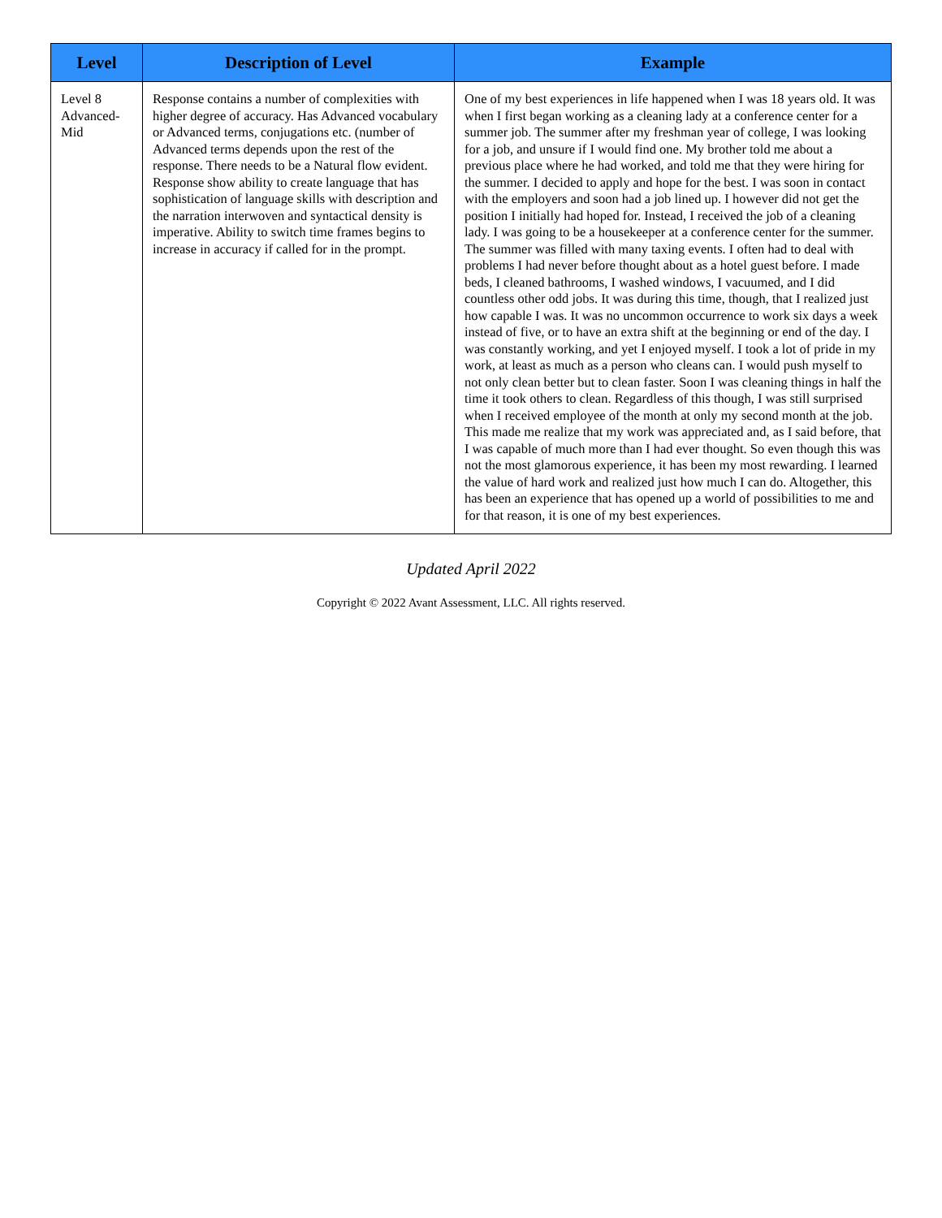| Level | Description of Level | Example |
| --- | --- | --- |
| Level 8 Advanced-Mid | Response contains a number of complexities with higher degree of accuracy. Has Advanced vocabulary or Advanced terms, conjugations etc. (number of Advanced terms depends upon the rest of the response. There needs to be a Natural flow evident. Response show ability to create language that has sophistication of language skills with description and the narration interwoven and syntactical density is imperative. Ability to switch time frames begins to increase in accuracy if called for in the prompt. | One of my best experiences in life happened when I was 18 years old. It was when I first began working as a cleaning lady at a conference center for a summer job. The summer after my freshman year of college, I was looking for a job, and unsure if I would find one. My brother told me about a previous place where he had worked, and told me that they were hiring for the summer. I decided to apply and hope for the best. I was soon in contact with the employers and soon had a job lined up. I however did not get the position I initially had hoped for. Instead, I received the job of a cleaning lady. I was going to be a housekeeper at a conference center for the summer. The summer was filled with many taxing events. I often had to deal with problems I had never before thought about as a hotel guest before. I made beds, I cleaned bathrooms, I washed windows, I vacuumed, and I did countless other odd jobs. It was during this time, though, that I realized just how capable I was. It was no uncommon occurrence to work six days a week instead of five, or to have an extra shift at the beginning or end of the day. I was constantly working, and yet I enjoyed myself. I took a lot of pride in my work, at least as much as a person who cleans can. I would push myself to not only clean better but to clean faster. Soon I was cleaning things in half the time it took others to clean. Regardless of this though, I was still surprised when I received employee of the month at only my second month at the job. This made me realize that my work was appreciated and, as I said before, that I was capable of much more than I had ever thought. So even though this was not the most glamorous experience, it has been my most rewarding. I learned the value of hard work and realized just how much I can do. Altogether, this has been an experience that has opened up a world of possibilities to me and for that reason, it is one of my best experiences. |
Updated April 2022
Copyright © 2022 Avant Assessment, LLC. All rights reserved.